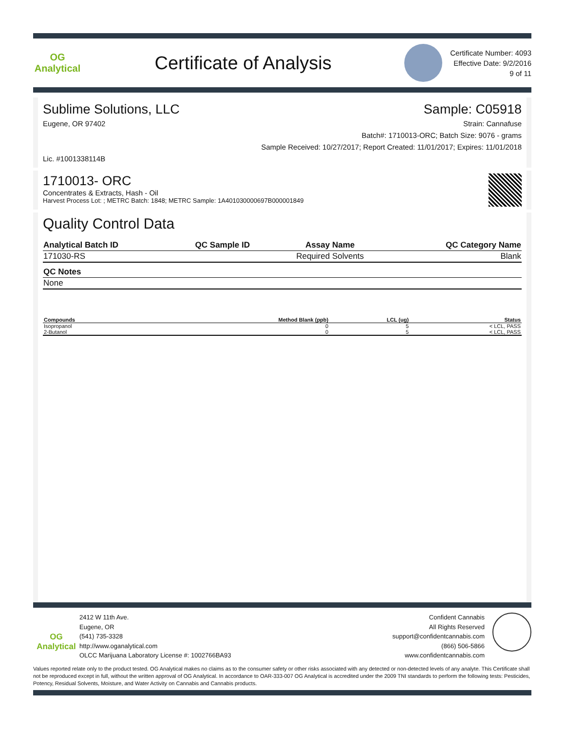OG Analytical
Certificate of Analysis
Certificate Number: 4093
Effective Date: 9/2/2016
9 of 11
Sublime Solutions, LLC Sample: C05918
Eugene, OR 97402 Strain: Cannafuse
Batch#: 1710013-ORC; Batch Size: 9076 - grams
Sample Received: 10/27/2017; Report Created: 11/01/2017; Expires: 11/01/2018
Lic. #1001338114B
1710013- ORC
Concentrates & Extracts, Hash - Oil
Harvest Process Lot: ; METRC Batch: 1848; METRC Sample: 1A401030000697B000001849
Quality Control Data
| Analytical Batch ID | QC Sample ID | Assay Name | QC Category Name |
| --- | --- | --- | --- |
| 171030-RS | | Required Solvents | Blank |
| QC Notes |
| --- |
| None |
| Compounds | Method Blank (ppb) | LCL (ug) | Status |
| --- | --- | --- | --- |
| Isopropanol | 0 | 5 | < LCL, PASS |
| 2-Butanol | 0 | 5 | < LCL, PASS |
OG Analytical
2412 W 11th Ave.
Eugene, OR
(541) 735-3328
http://www.oganalytical.com
OLCC Marijuana Laboratory License #: 1002766BA93
Confident Cannabis
All Rights Reserved
support@confidentcannabis.com
(866) 506-5866
www.confidentcannabis.com
Values reported relate only to the product tested. OG Analytical makes no claims as to the consumer safety or other risks associated with any detected or non-detected levels of any analyte. This Certificate shall not be reproduced except in full, without the written approval of OG Analytical. In accordance to OAR-333-007 OG Analytical is accredited under the 2009 TNI standards to perform the following tests: Pesticides, Potency, Residual Solvents, Moisture, and Water Activity on Cannabis and Cannabis products.